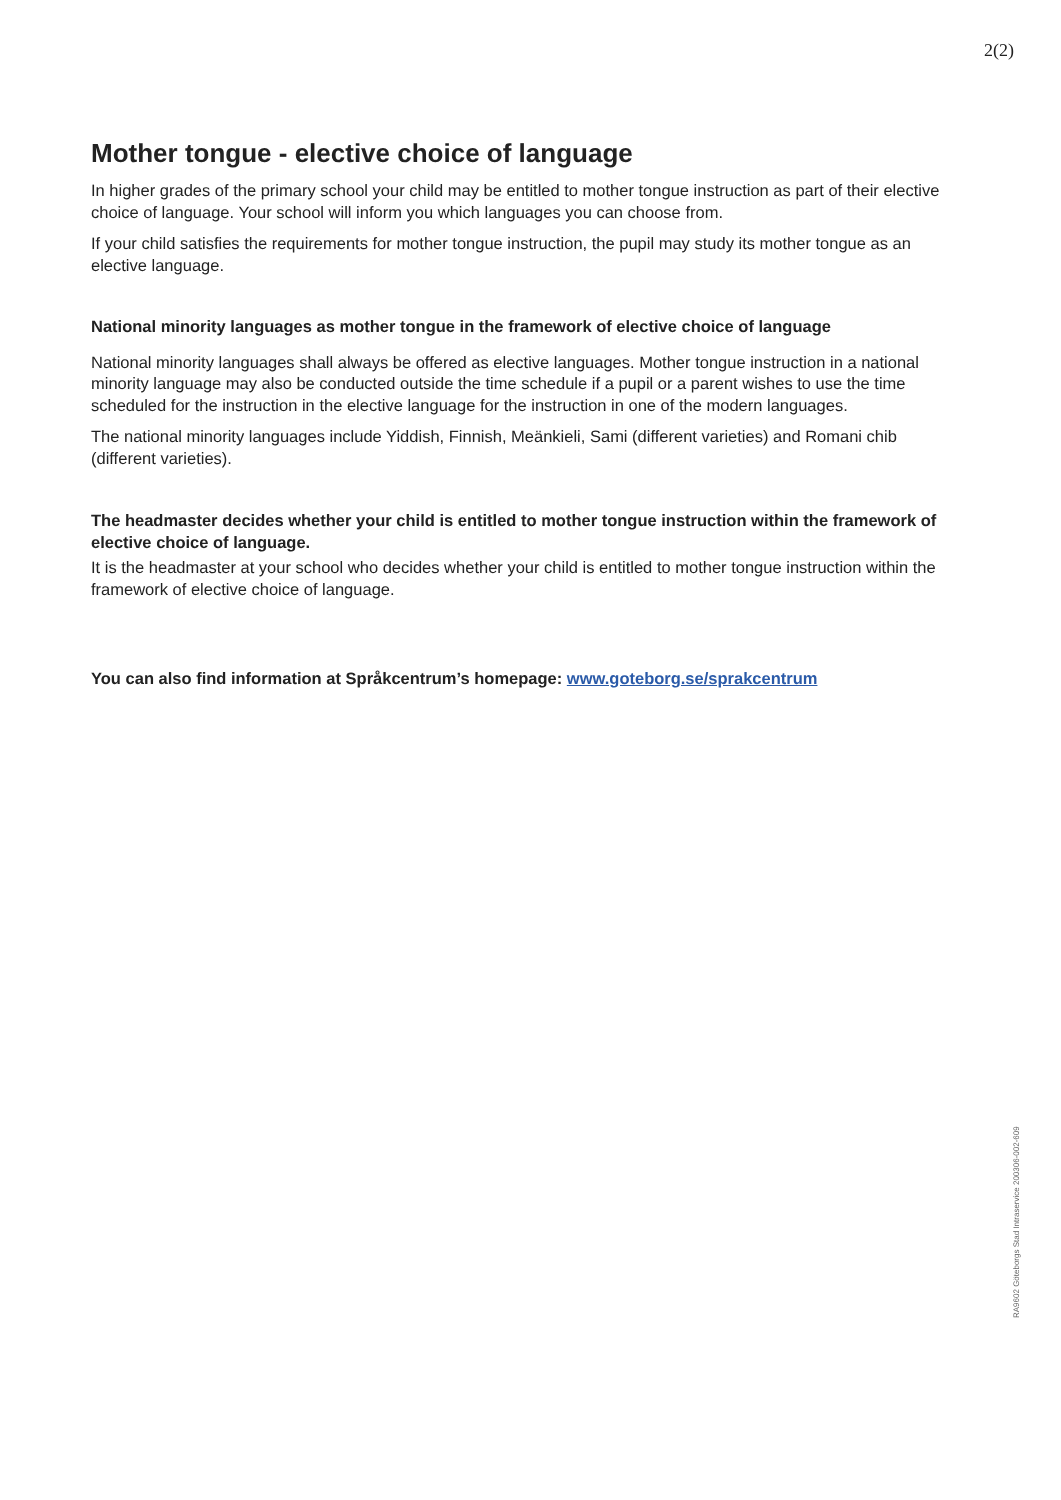2(2)
Mother tongue - elective choice of language
In higher grades of the primary school your child may be entitled to mother tongue instruction as part of their elective choice of language. Your school will inform you which languages you can choose from.
If your child satisfies the requirements for mother tongue instruction, the pupil may study its mother tongue as an elective language.
National minority languages as mother tongue in the framework of elective choice of language
National minority languages shall always be offered as elective languages. Mother tongue instruction in a national minority language may also be conducted outside the time schedule if a pupil or a parent wishes to use the time scheduled for the instruction in the elective language for the instruction in one of the modern languages.
The national minority languages include Yiddish, Finnish, Meänkieli, Sami (different varieties) and Romani chib (different varieties).
The headmaster decides whether your child is entitled to mother tongue instruction within the framework of elective choice of language.
It is the headmaster at your school who decides whether your child is entitled to mother tongue instruction within the framework of elective choice of language.
You can also find information at Språkcentrum’s homepage: www.goteborg.se/sprakcentrum
RA9602 Göteborgs Stad Intraservice 200306-002-609